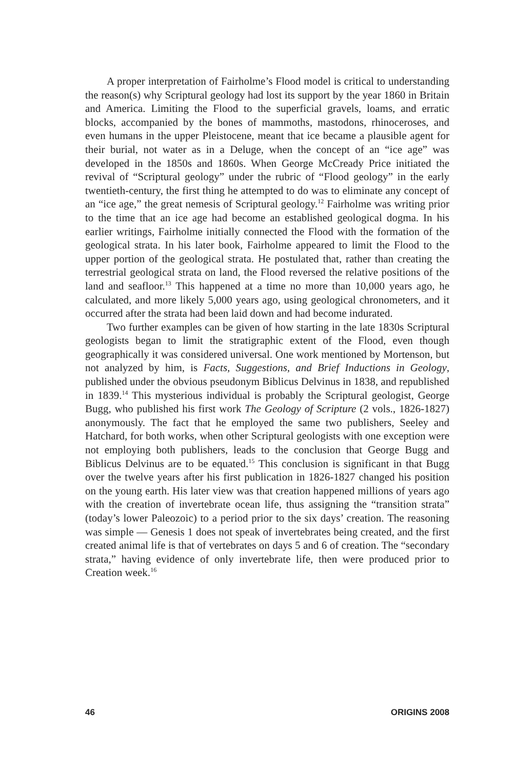A proper interpretation of Fairholme’s Flood model is critical to understanding the reason(s) why Scriptural geology had lost its support by the year 1860 in Britain and America. Limiting the Flood to the superficial gravels, loams, and erratic blocks, accompanied by the bones of mammoths, mastodons, rhinoceroses, and even humans in the upper Pleistocene, meant that ice became a plausible agent for their burial, not water as in a Deluge, when the concept of an “ice age” was developed in the 1850s and 1860s. When George McCready Price initiated the revival of “Scriptural geology” under the rubric of “Flood geology” in the early twentieth-century, the first thing he attempted to do was to eliminate any concept of an “ice age,” the great nemesis of Scriptural geology.<sup>12</sup> Fairholme was writing prior to the time that an ice age had become an established geological dogma. In his earlier writings, Fairholme initially connected the Flood with the formation of the geological strata. In his later book, Fairholme appeared to limit the Flood to the upper portion of the geological strata. He postulated that, rather than creating the terrestrial geological strata on land, the Flood reversed the relative positions of the land and seafloor.<sup>13</sup> This happened at a time no more than 10,000 years ago, he calculated, and more likely 5,000 years ago, using geological chronometers, and it occurred after the strata had been laid down and had become indurated.
Two further examples can be given of how starting in the late 1830s Scriptural geologists began to limit the stratigraphic extent of the Flood, even though geographically it was considered universal. One work mentioned by Mortenson, but not analyzed by him, is Facts, Suggestions, and Brief Inductions in Geology, published under the obvious pseudonym Biblicus Delvinus in 1838, and republished in 1839.<sup>14</sup> This mysterious individual is probably the Scriptural geologist, George Bugg, who published his first work The Geology of Scripture (2 vols., 1826-1827) anonymously. The fact that he employed the same two publishers, Seeley and Hatchard, for both works, when other Scriptural geologists with one exception were not employing both publishers, leads to the conclusion that George Bugg and Biblicus Delvinus are to be equated.<sup>15</sup> This conclusion is significant in that Bugg over the twelve years after his first publication in 1826-1827 changed his position on the young earth. His later view was that creation happened millions of years ago with the creation of invertebrate ocean life, thus assigning the “transition strata” (today’s lower Paleozoic) to a period prior to the six days’ creation. The reasoning was simple — Genesis 1 does not speak of invertebrates being created, and the first created animal life is that of vertebrates on days 5 and 6 of creation. The “secondary strata,” having evidence of only invertebrate life, then were produced prior to Creation week.<sup>16</sup>
46 ORIGINS 2008